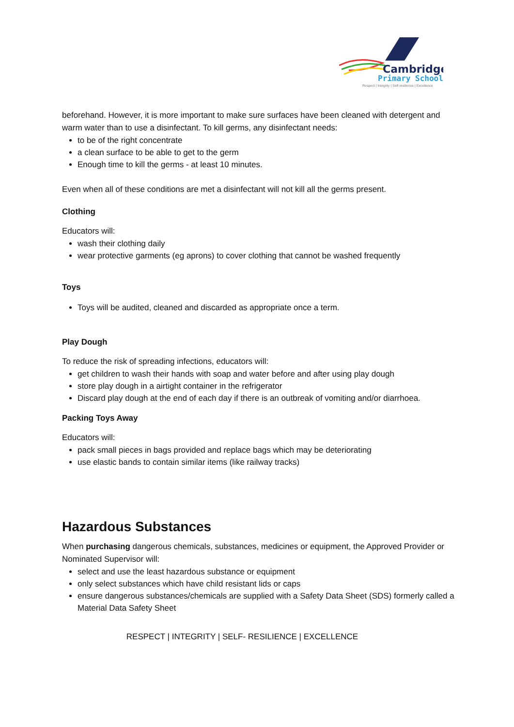Cambridge
Primary School
Respect | Integrity | Self-resilience | Excellence
beforehand. However, it is more important to make sure surfaces have been cleaned with detergent and warm water than to use a disinfectant. To kill germs, any disinfectant needs:
to be of the right concentrate
a clean surface to be able to get to the germ
Enough time to kill the germs - at least 10 minutes.
Even when all of these conditions are met a disinfectant will not kill all the germs present.
Clothing
Educators will:
wash their clothing daily
wear protective garments (eg aprons) to cover clothing that cannot be washed frequently
Toys
Toys will be audited, cleaned and discarded as appropriate once a term.
Play Dough
To reduce the risk of spreading infections, educators will:
get children to wash their hands with soap and water before and after using play dough
store play dough in a airtight container in the refrigerator
Discard play dough at the end of each day if there is an outbreak of vomiting and/or diarrhoea.
Packing Toys Away
Educators will:
pack small pieces in bags provided and replace bags which may be deteriorating
use elastic bands to contain similar items (like railway tracks)
Hazardous Substances
When purchasing dangerous chemicals, substances, medicines or equipment, the Approved Provider or Nominated Supervisor will:
select and use the least hazardous substance or equipment
only select substances which have child resistant lids or caps
ensure dangerous substances/chemicals are supplied with a Safety Data Sheet (SDS) formerly called a Material Data Safety Sheet
RESPECT | INTEGRITY | SELF- RESILIENCE | EXCELLENCE